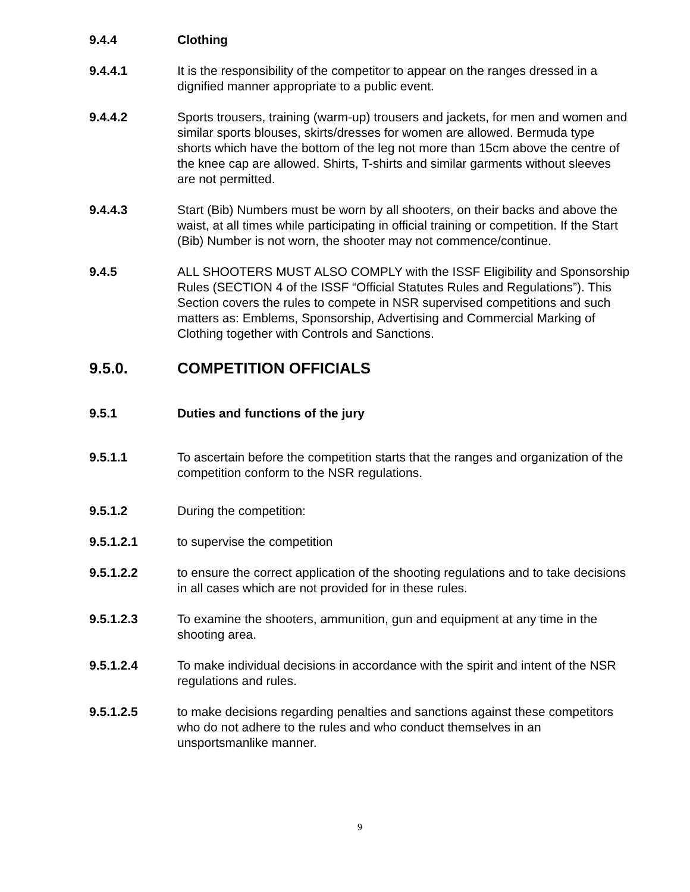9.4.4 Clothing
9.4.4.1 It is the responsibility of the competitor to appear on the ranges dressed in a dignified manner appropriate to a public event.
9.4.4.2 Sports trousers, training (warm-up) trousers and jackets, for men and women and similar sports blouses, skirts/dresses for women are allowed. Bermuda type shorts which have the bottom of the leg not more than 15cm above the centre of the knee cap are allowed. Shirts, T-shirts and similar garments without sleeves are not permitted.
9.4.4.3 Start (Bib) Numbers must be worn by all shooters, on their backs and above the waist, at all times while participating in official training or competition. If the Start (Bib) Number is not worn, the shooter may not commence/continue.
9.4.5 ALL SHOOTERS MUST ALSO COMPLY with the ISSF Eligibility and Sponsorship Rules (SECTION 4 of the ISSF “Official Statutes Rules and Regulations”). This Section covers the rules to compete in NSR supervised competitions and such matters as: Emblems, Sponsorship, Advertising and Commercial Marking of Clothing together with Controls and Sanctions.
9.5.0. COMPETITION OFFICIALS
9.5.1 Duties and functions of the jury
9.5.1.1 To ascertain before the competition starts that the ranges and organization of the competition conform to the NSR regulations.
9.5.1.2 During the competition:
9.5.1.2.1 to supervise the competition
9.5.1.2.2 to ensure the correct application of the shooting regulations and to take decisions in all cases which are not provided for in these rules.
9.5.1.2.3 To examine the shooters, ammunition, gun and equipment at any time in the shooting area.
9.5.1.2.4 To make individual decisions in accordance with the spirit and intent of the NSR regulations and rules.
9.5.1.2.5 to make decisions regarding penalties and sanctions against these competitors who do not adhere to the rules and who conduct themselves in an unsportsmanlike manner.
9